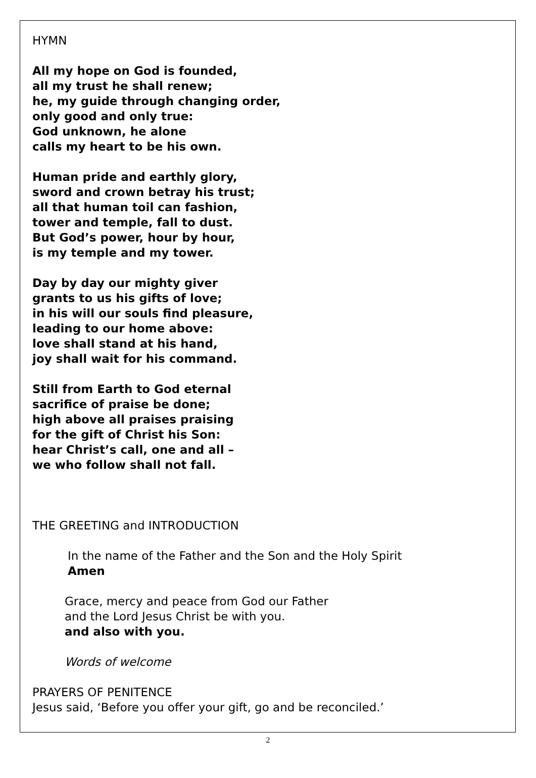HYMN
All my hope on God is founded,
all my trust he shall renew;
he, my guide through changing order,
only good and only true:
God unknown, he alone
calls my heart to be his own.
Human pride and earthly glory,
sword and crown betray his trust;
all that human toil can fashion,
tower and temple, fall to dust.
But God’s power, hour by hour,
is my temple and my tower.
Day by day our mighty giver
grants to us his gifts of love;
in his will our souls find pleasure,
leading to our home above:
love shall stand at his hand,
joy shall wait for his command.
Still from Earth to God eternal
sacrifice of praise be done;
high above all praises praising
for the gift of Christ his Son:
hear Christ’s call, one and all –
we who follow shall not fall.
THE GREETING and INTRODUCTION
In the name of the Father and the Son and the Holy Spirit
Amen
Grace, mercy and peace from God our Father
and the Lord Jesus Christ be with you.
and also with you.
Words of welcome
PRAYERS OF PENITENCE
Jesus said, ‘Before you offer your gift, go and be reconciled.’
2